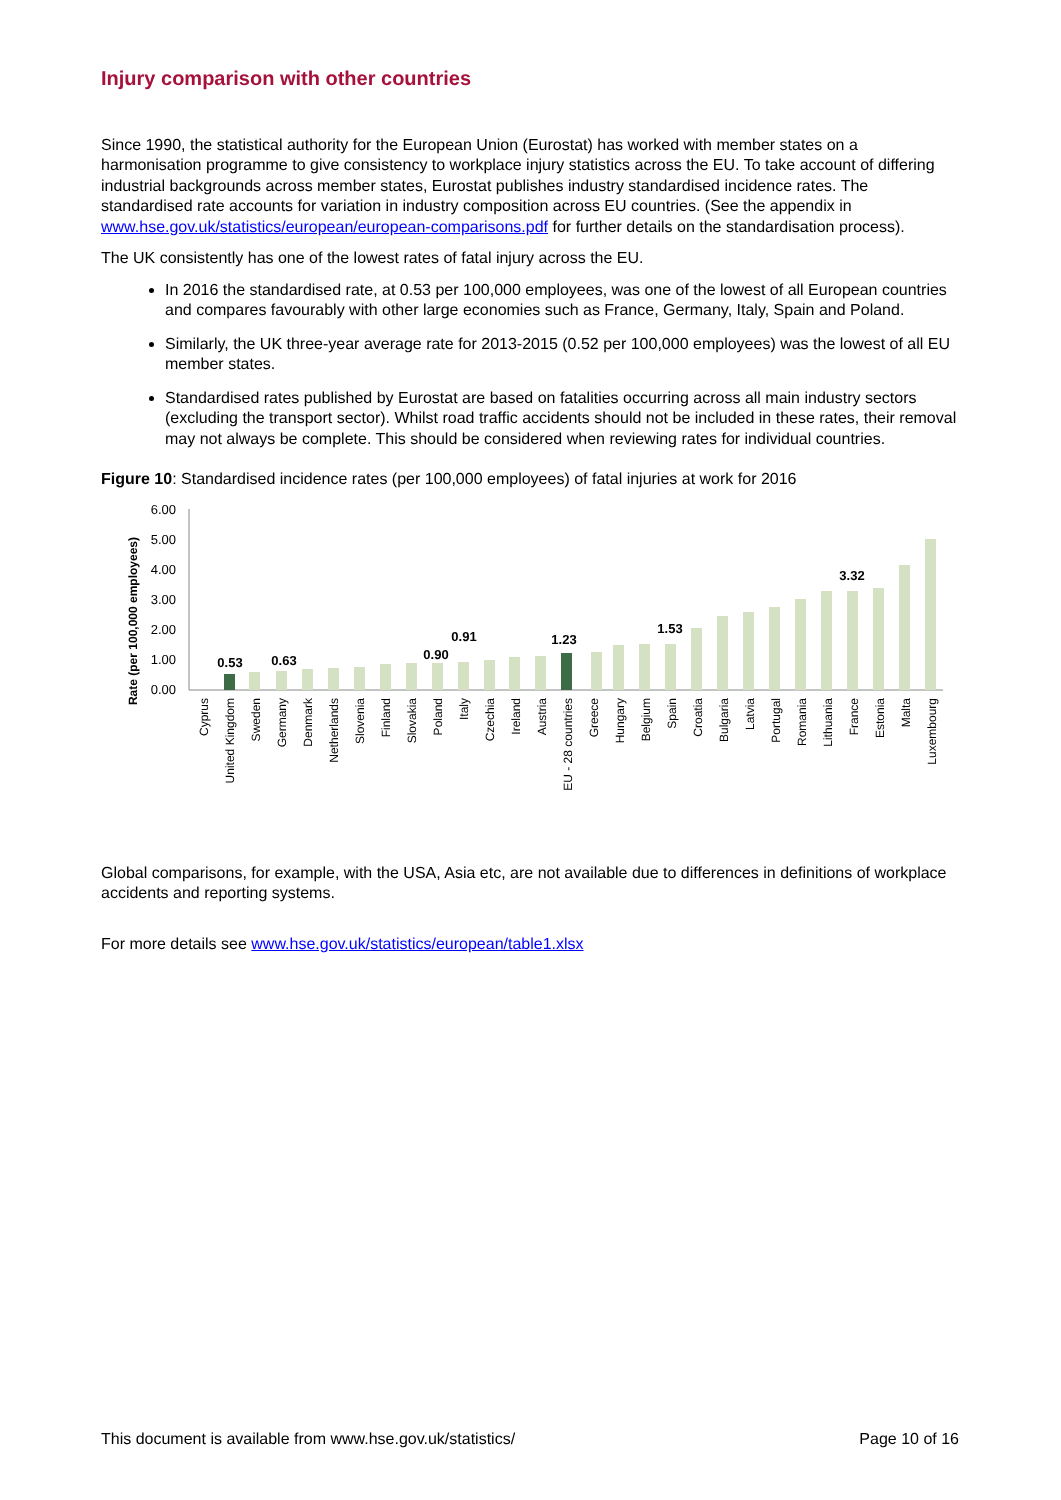Injury comparison with other countries
Since 1990, the statistical authority for the European Union (Eurostat) has worked with member states on a harmonisation programme to give consistency to workplace injury statistics across the EU. To take account of differing industrial backgrounds across member states, Eurostat publishes industry standardised incidence rates. The standardised rate accounts for variation in industry composition across EU countries. (See the appendix in www.hse.gov.uk/statistics/european/european-comparisons.pdf for further details on the standardisation process).
The UK consistently has one of the lowest rates of fatal injury across the EU.
In 2016 the standardised rate, at 0.53 per 100,000 employees, was one of the lowest of all European countries and compares favourably with other large economies such as France, Germany, Italy, Spain and Poland.
Similarly, the UK three-year average rate for 2013-2015 (0.52 per 100,000 employees) was the lowest of all EU member states.
Standardised rates published by Eurostat are based on fatalities occurring across all main industry sectors (excluding the transport sector). Whilst road traffic accidents should not be included in these rates, their removal may not always be complete. This should be considered when reviewing rates for individual countries.
Figure 10: Standardised incidence rates (per 100,000 employees) of fatal injuries at work for 2016
Rate (per 100,000 employees)
6.00
5.00
4.00
3.00
2.00
1.00
0.00
0.53
0.63
0.90
0.91
1.23
1.53
3.32
Cyprus
United Kingdom
Sweden
Germany
Denmark
Netherlands
Slovenia
Finland
Slovakia
Poland
Italy
Czechia
Ireland
Austria
EU - 28 countries
Greece
Hungary
Belgium
Spain
Croatia
Bulgaria
Latvia
Portugal
Romania
Lithuania
France
Estonia
Malta
Luxembourg
Global comparisons, for example, with the USA, Asia etc, are not available due to differences in definitions of workplace accidents and reporting systems.
For more details see www.hse.gov.uk/statistics/european/table1.xlsx
This document is available from www.hse.gov.uk/statistics/ Page 10 of 16